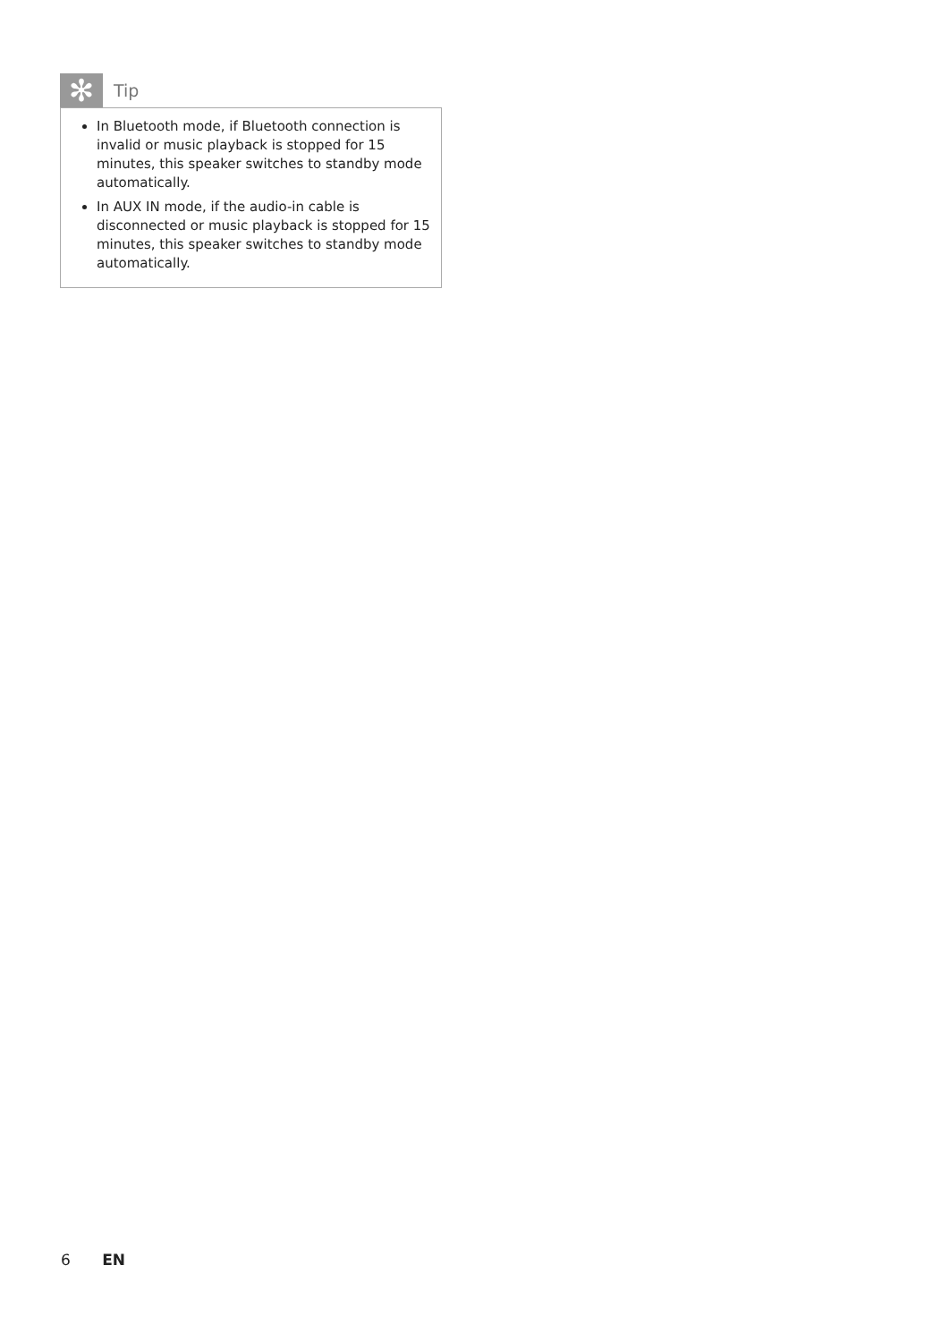✻
Tip
In Bluetooth mode, if Bluetooth connection is invalid or music playback is stopped for 15 minutes, this speaker switches to standby mode automatically.
In AUX IN mode, if the audio-in cable is disconnected or music playback is stopped for 15 minutes, this speaker switches to standby mode automatically.
6 EN